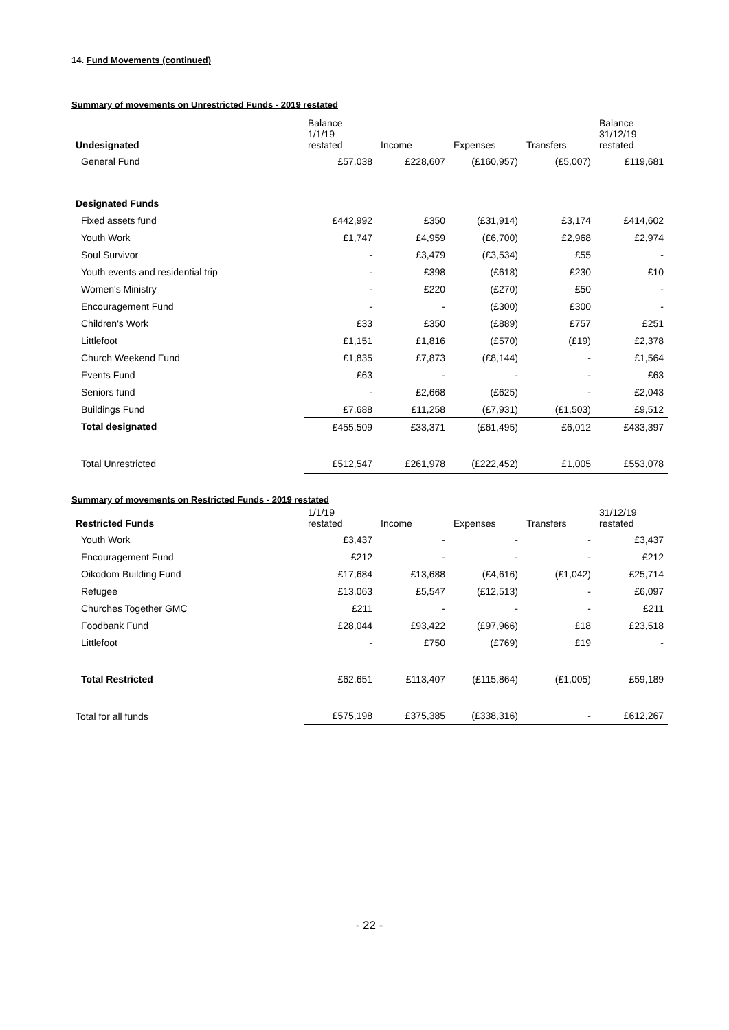14. Fund Movements (continued)
Summary of movements on Unrestricted Funds - 2019 restated
| Undesignated | Balance 1/1/19 restated | Income | Expenses | Transfers | Balance 31/12/19 restated |
| --- | --- | --- | --- | --- | --- |
| General Fund | £57,038 | £228,607 | (£160,957) | (£5,007) | £119,681 |
| Designated Funds | | | | | |
| Fixed assets fund | £442,992 | £350 | (£31,914) | £3,174 | £414,602 |
| Youth Work | £1,747 | £4,959 | (£6,700) | £2,968 | £2,974 |
| Soul Survivor | - | £3,479 | (£3,534) | £55 | - |
| Youth events and residential trip | - | £398 | (£618) | £230 | £10 |
| Women's Ministry | - | £220 | (£270) | £50 | - |
| Encouragement Fund | - | - | (£300) | £300 | - |
| Children's Work | £33 | £350 | (£889) | £757 | £251 |
| Littlefoot | £1,151 | £1,816 | (£570) | (£19) | £2,378 |
| Church Weekend Fund | £1,835 | £7,873 | (£8,144) | - | £1,564 |
| Events Fund | £63 | - | - | - | £63 |
| Seniors fund | - | £2,668 | (£625) | - | £2,043 |
| Buildings Fund | £7,688 | £11,258 | (£7,931) | (£1,503) | £9,512 |
| Total designated | £455,509 | £33,371 | (£61,495) | £6,012 | £433,397 |
| Total Unrestricted | £512,547 | £261,978 | (£222,452) | £1,005 | £553,078 |
Summary of movements on Restricted Funds - 2019 restated
| Restricted Funds | 1/1/19 restated | Income | Expenses | Transfers | 31/12/19 restated |
| --- | --- | --- | --- | --- | --- |
| Youth Work | £3,437 | - | - | - | £3,437 |
| Encouragement Fund | £212 | - | - | - | £212 |
| Oikodom Building Fund | £17,684 | £13,688 | (£4,616) | (£1,042) | £25,714 |
| Refugee | £13,063 | £5,547 | (£12,513) | - | £6,097 |
| Churches Together GMC | £211 | - | - | - | £211 |
| Foodbank Fund | £28,044 | £93,422 | (£97,966) | £18 | £23,518 |
| Littlefoot | - | £750 | (£769) | £19 | - |
| Total Restricted | £62,651 | £113,407 | (£115,864) | (£1,005) | £59,189 |
| Total for all funds | £575,198 | £375,385 | (£338,316) | - | £612,267 |
- 22 -